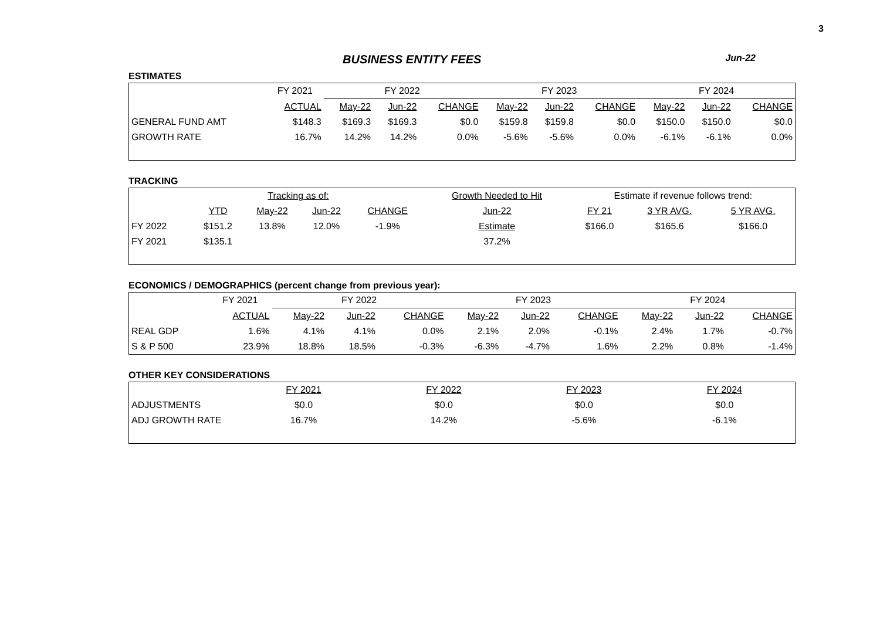3
BUSINESS ENTITY FEES Jun-22
ESTIMATES
| | FY 2021 | FY 2022 | | | FY 2023 | | | FY 2024 | | |
| --- | --- | --- | --- | --- | --- | --- | --- | --- | --- | --- |
| | ACTUAL | May-22 | Jun-22 | CHANGE | May-22 | Jun-22 | CHANGE | May-22 | Jun-22 | CHANGE |
| GENERAL FUND AMT | $148.3 | $169.3 | $169.3 | $0.0 | $159.8 | $159.8 | $0.0 | $150.0 | $150.0 | $0.0 |
| GROWTH RATE | 16.7% | 14.2% | 14.2% | 0.0% | -5.6% | -5.6% | 0.0% | -6.1% | -6.1% | 0.0% |
TRACKING
| | | Tracking as of: | | | Growth Needed to Hit | Estimate if revenue follows trend: | | |
| | YTD | May-22 | Jun-22 | CHANGE | Jun-22 | FY 21 | 3 YR AVG. | 5 YR AVG. |
| FY 2022 | $151.2 | 13.8% | 12.0% | -1.9% | Estimate | $166.0 | $165.6 | $166.0 |
| FY 2021 | $135.1 | | | | 37.2% | | | |
ECONOMICS / DEMOGRAPHICS (percent change from previous year):
| | FY 2021 | FY 2022 | | | FY 2023 | | | FY 2024 | | |
| --- | --- | --- | --- | --- | --- | --- | --- | --- | --- | --- |
| | ACTUAL | May-22 | Jun-22 | CHANGE | May-22 | Jun-22 | CHANGE | May-22 | Jun-22 | CHANGE |
| REAL GDP | 1.6% | 4.1% | 4.1% | 0.0% | 2.1% | 2.0% | -0.1% | 2.4% | 1.7% | -0.7% |
| S & P 500 | 23.9% | 18.8% | 18.5% | -0.3% | -6.3% | -4.7% | 1.6% | 2.2% | 0.8% | -1.4% |
OTHER KEY CONSIDERATIONS
| | FY 2021 | FY 2022 | FY 2023 | FY 2024 |
| ADJUSTMENTS | $0.0 | $0.0 | $0.0 | $0.0 |
| ADJ GROWTH RATE | 16.7% | 14.2% | -5.6% | -6.1% |